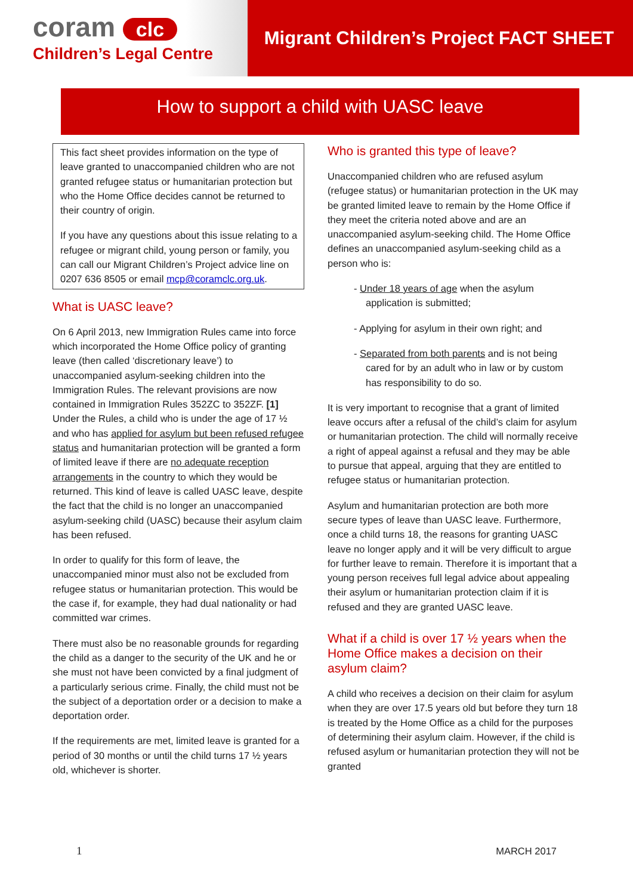coram clc
Children’s Legal Centre
Migrant Children’s Project FACT SHEET
How to support a child with UASC leave
This fact sheet provides information on the type of leave granted to unaccompanied children who are not granted refugee status or humanitarian protection but who the Home Office decides cannot be returned to their country of origin.
If you have any questions about this issue relating to a refugee or migrant child, young person or family, you can call our Migrant Children’s Project advice line on 0207 636 8505 or email mcp@coramclc.org.uk.
What is UASC leave?
On 6 April 2013, new Immigration Rules came into force which incorporated the Home Office policy of granting leave (then called ‘discretionary leave’) to unaccompanied asylum-seeking children into the Immigration Rules. The relevant provisions are now contained in Immigration Rules 352ZC to 352ZF. [1] Under the Rules, a child who is under the age of 17 ½ and who has applied for asylum but been refused refugee status and humanitarian protection will be granted a form of limited leave if there are no adequate reception arrangements in the country to which they would be returned. This kind of leave is called UASC leave, despite the fact that the child is no longer an unaccompanied asylum-seeking child (UASC) because their asylum claim has been refused.
In order to qualify for this form of leave, the unaccompanied minor must also not be excluded from refugee status or humanitarian protection. This would be the case if, for example, they had dual nationality or had committed war crimes.
There must also be no reasonable grounds for regarding the child as a danger to the security of the UK and he or she must not have been convicted by a final judgment of a particularly serious crime. Finally, the child must not be the subject of a deportation order or a decision to make a deportation order.
If the requirements are met, limited leave is granted for a period of 30 months or until the child turns 17 ½ years old, whichever is shorter.
Who is granted this type of leave?
Unaccompanied children who are refused asylum (refugee status) or humanitarian protection in the UK may be granted limited leave to remain by the Home Office if they meet the criteria noted above and are an unaccompanied asylum-seeking child. The Home Office defines an unaccompanied asylum-seeking child as a person who is:
- Under 18 years of age when the asylum application is submitted;
- Applying for asylum in their own right; and
- Separated from both parents and is not being cared for by an adult who in law or by custom has responsibility to do so.
It is very important to recognise that a grant of limited leave occurs after a refusal of the child’s claim for asylum or humanitarian protection. The child will normally receive a right of appeal against a refusal and they may be able to pursue that appeal, arguing that they are entitled to refugee status or humanitarian protection.
Asylum and humanitarian protection are both more secure types of leave than UASC leave. Furthermore, once a child turns 18, the reasons for granting UASC leave no longer apply and it will be very difficult to argue for further leave to remain. Therefore it is important that a young person receives full legal advice about appealing their asylum or humanitarian protection claim if it is refused and they are granted UASC leave.
What if a child is over 17 ½ years when the Home Office makes a decision on their asylum claim?
A child who receives a decision on their claim for asylum when they are over 17.5 years old but before they turn 18 is treated by the Home Office as a child for the purposes of determining their asylum claim. However, if the child is refused asylum or humanitarian protection they will not be granted
1 MARCH 2017